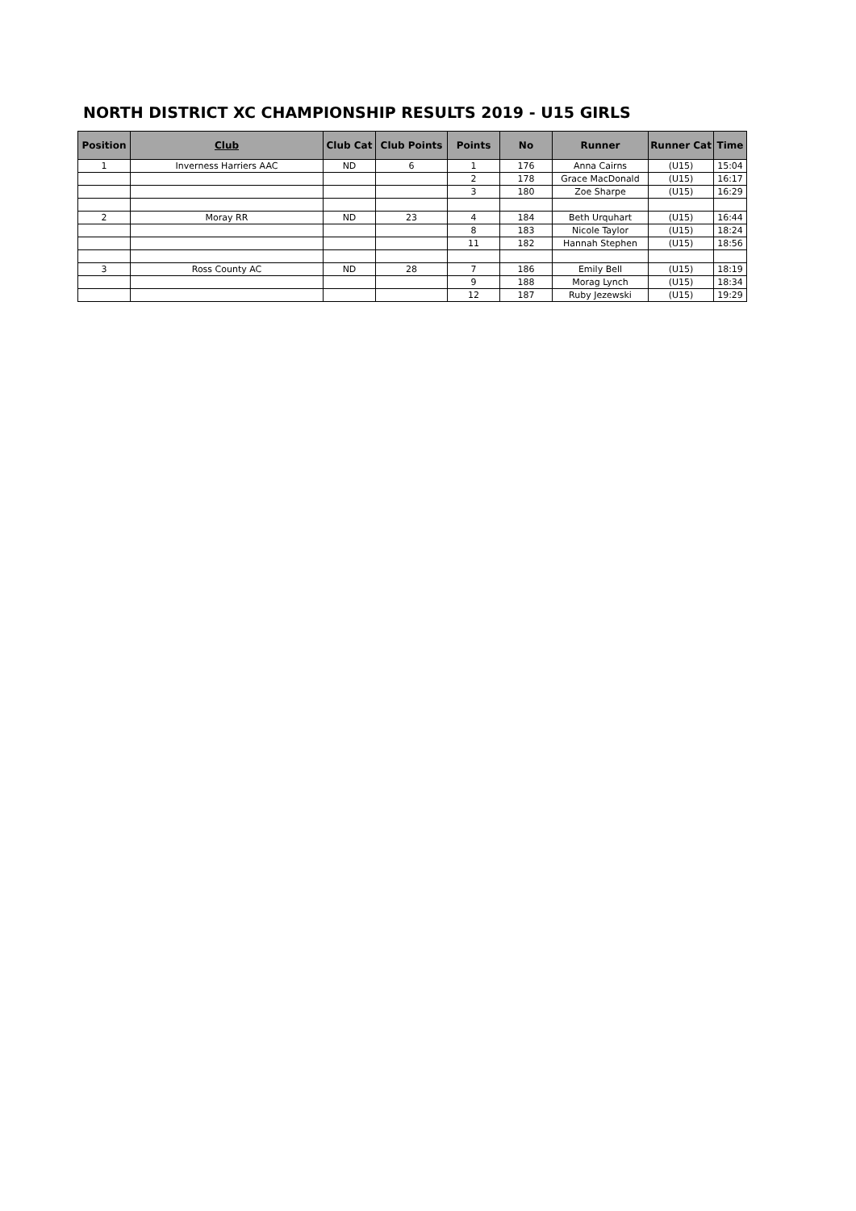NORTH DISTRICT XC CHAMPIONSHIP RESULTS 2019 - U15 GIRLS
| Position | Club | Club Cat | Club Points | Points | No | Runner | Runner Cat | Time |
| --- | --- | --- | --- | --- | --- | --- | --- | --- |
| 1 | Inverness Harriers AAC | ND | 6 | 1 | 176 | Anna Cairns | (U15) | 15:04 |
| | | | | 2 | 178 | Grace MacDonald | (U15) | 16:17 |
| | | | | 3 | 180 | Zoe Sharpe | (U15) | 16:29 |
| 2 | Moray RR | ND | 23 | 4 | 184 | Beth Urquhart | (U15) | 16:44 |
| | | | | 8 | 183 | Nicole Taylor | (U15) | 18:24 |
| | | | | 11 | 182 | Hannah Stephen | (U15) | 18:56 |
| 3 | Ross County AC | ND | 28 | 7 | 186 | Emily Bell | (U15) | 18:19 |
| | | | | 9 | 188 | Morag Lynch | (U15) | 18:34 |
| | | | | 12 | 187 | Ruby Jezewski | (U15) | 19:29 |